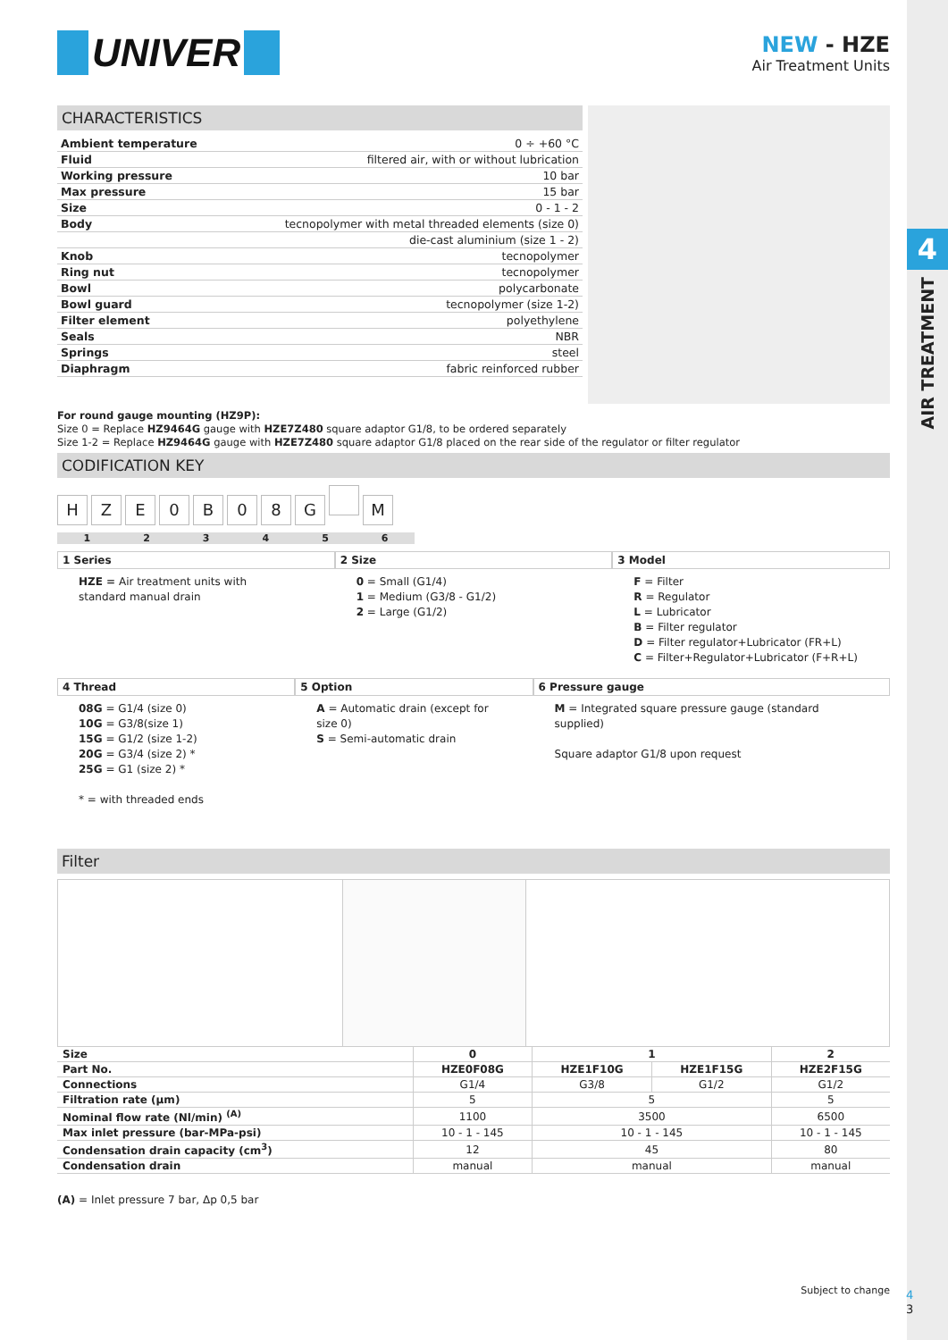4
AIR TREATMENT
UNIVER
NEW - HZE
Air Treatment Units
CHARACTERISTICS
| Ambient temperature | 0 ÷ +60 °C |
| Fluid | filtered air, with or without lubrication |
| Working pressure | 10 bar |
| Max pressure | 15 bar |
| Size | 0 - 1 - 2 |
| Body | tecnopolymer with metal threaded elements (size 0) |
| | die-cast aluminium (size 1 - 2) |
| Knob | tecnopolymer |
| Ring nut | tecnopolymer |
| Bowl | polycarbonate |
| Bowl guard | tecnopolymer (size 1-2) |
| Filter element | polyethylene |
| Seals | NBR |
| Springs | steel |
| Diaphragm | fabric reinforced rubber |
For round gauge mounting (HZ9P):
Size 0 = Replace HZ9464G gauge with HZE7Z480 square adaptor G1/8, to be ordered separately
Size 1-2 = Replace HZ9464G gauge with HZE7Z480 square adaptor G1/8 placed on the rear side of the regulator or filter regulator
CODIFICATION KEY
HZE 0 B 08 G M
123456
1 Series
HZE = Air treatment units with
standard manual drain
2 Size
0 = Small (G1/4)
1 = Medium (G3/8 - G1/2)
2 = Large (G1/2)
3 Model
F = Filter
R = Regulator
L = Lubricator
B = Filter regulator
D = Filter regulator+Lubricator (FR+L)
C = Filter+Regulator+Lubricator (F+R+L)
4 Thread
08G = G1/4 (size 0)
10G = G3/8(size 1)
15G = G1/2 (size 1-2)
20G = G3/4 (size 2) *
25G = G1 (size 2) *
* = with threaded ends
5 Option
A = Automatic drain (except for size 0)
S = Semi-automatic drain
6 Pressure gauge
M = Integrated square pressure gauge (standard supplied)
Square adaptor G1/8 upon request
Filter
| Size | 0 | 1 | | 2 |
| Part No. | HZE0F08G | HZE1F10G | HZE1F15G | HZE2F15G |
| Connections | G1/4 | G3/8 | G1/2 | G1/2 |
| Filtration rate (µm) | 5 | 5 | | 5 |
| Nominal flow rate (Nl/min) <sup>(A)</sup> | 1100 | 3500 | | 6500 |
| Max inlet pressure (bar-MPa-psi) | 10 - 1 - 145 | 10 - 1 - 145 | | 10 - 1 - 145 |
| Condensation drain capacity (cm<sup>3</sup>) | 12 | 45 | | 80 |
| Condensation drain | manual | manual | | manual |
(A) = Inlet pressure 7 bar, Δp 0,5 bar
Subject to change
4
3